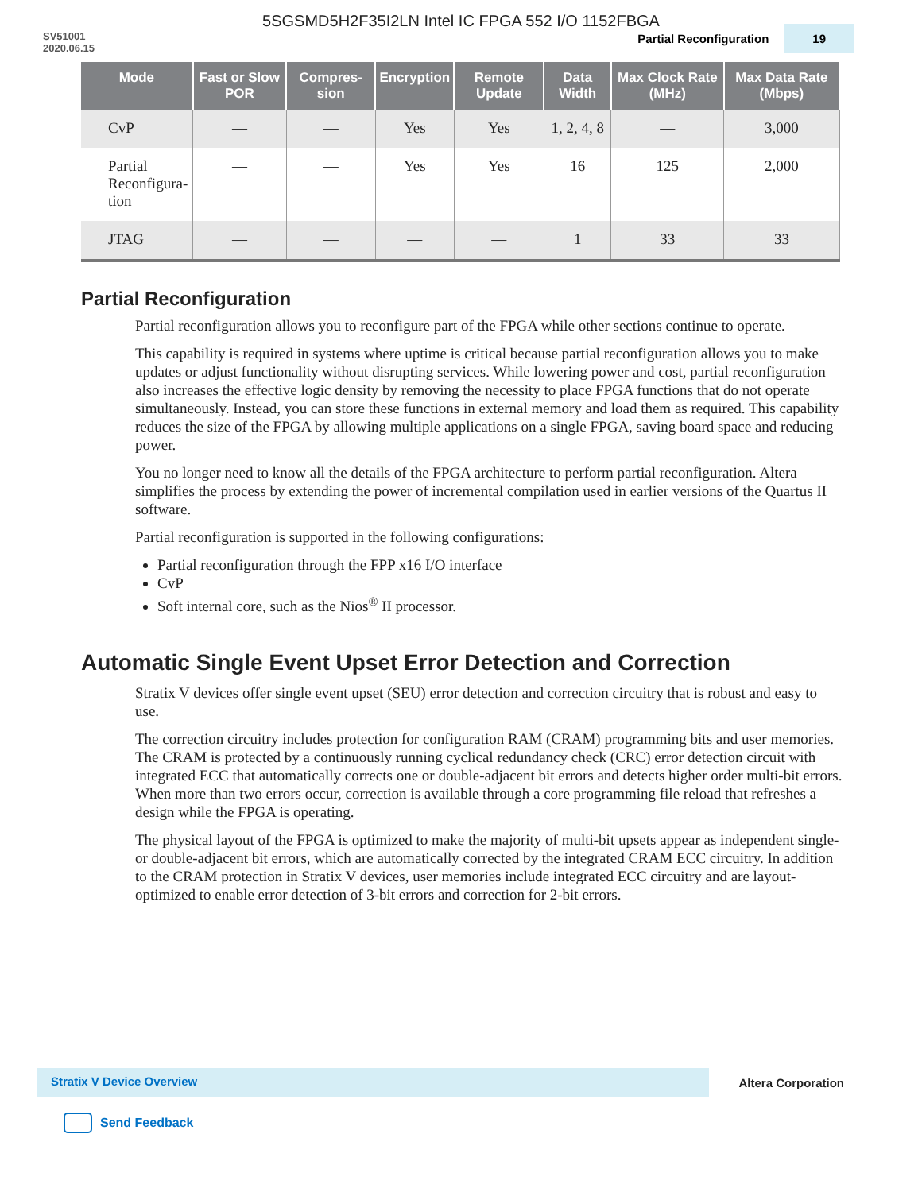5SGSMD5H2F35I2LN Intel IC FPGA 552 I/O 1152FBGA
SV51001
2020.06.15
Partial Reconfiguration 19
| Mode | Fast or Slow POR | Compres-sion | Encryption | Remote Update | Data Width | Max Clock Rate (MHz) | Max Data Rate (Mbps) |
| --- | --- | --- | --- | --- | --- | --- | --- |
| CvP | — | — | Yes | Yes | 1, 2, 4, 8 | — | 3,000 |
| Partial Reconfigura- tion | — | — | Yes | Yes | 16 | 125 | 2,000 |
| JTAG | — | — | — | — | 1 | 33 | 33 |
Partial Reconfiguration
Partial reconfiguration allows you to reconfigure part of the FPGA while other sections continue to operate.
This capability is required in systems where uptime is critical because partial reconfiguration allows you to make updates or adjust functionality without disrupting services. While lowering power and cost, partial reconfiguration also increases the effective logic density by removing the necessity to place FPGA functions that do not operate simultaneously. Instead, you can store these functions in external memory and load them as required. This capability reduces the size of the FPGA by allowing multiple applications on a single FPGA, saving board space and reducing power.
You no longer need to know all the details of the FPGA architecture to perform partial reconfiguration. Altera simplifies the process by extending the power of incremental compilation used in earlier versions of the Quartus II software.
Partial reconfiguration is supported in the following configurations:
Partial reconfiguration through the FPP x16 I/O interface
CvP
Soft internal core, such as the Nios<sup>®</sup> II processor.
Automatic Single Event Upset Error Detection and Correction
Stratix V devices offer single event upset (SEU) error detection and correction circuitry that is robust and easy to use.
The correction circuitry includes protection for configuration RAM (CRAM) programming bits and user memories. The CRAM is protected by a continuously running cyclical redundancy check (CRC) error detection circuit with integrated ECC that automatically corrects one or double-adjacent bit errors and detects higher order multi-bit errors. When more than two errors occur, correction is available through a core programming file reload that refreshes a design while the FPGA is operating.
The physical layout of the FPGA is optimized to make the majority of multi-bit upsets appear as independent single- or double-adjacent bit errors, which are automatically corrected by the integrated CRAM ECC circuitry. In addition to the CRAM protection in Stratix V devices, user memories include integrated ECC circuitry and are layout-optimized to enable error detection of 3-bit errors and correction for 2-bit errors.
Stratix V Device Overview Altera Corporation
Send Feedback